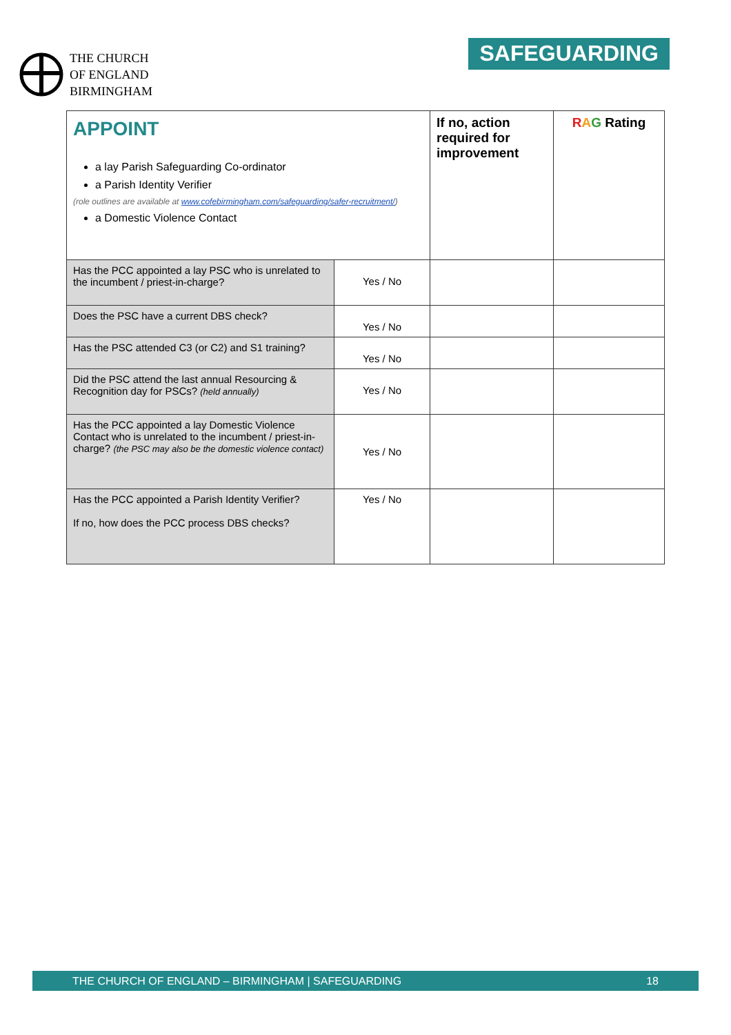THE CHURCH
OF ENGLAND
BIRMINGHAM
SAFEGUARDING
| APPOINT a lay Parish Safeguarding Co-ordinator a Parish Identity Verifier (role outlines are available at www.cofebirmingham.com/safeguarding/safer-recruitment/ ) a Domestic Violence Contact | | If no, action required for improvement | R A G Rating |
| Has the PCC appointed a lay PSC who is unrelated to the incumbent / priest-in-charge? | Yes / No | | |
| Does the PSC have a current DBS check? | Yes / No | | |
| Has the PSC attended C3 (or C2) and S1 training? | Yes / No | | |
| Did the PSC attend the last annual Resourcing & Recognition day for PSCs? (held annually) | Yes / No | | |
| Has the PCC appointed a lay Domestic Violence Contact who is unrelated to the incumbent / priest-in-charge? (the PSC may also be the domestic violence contact) | Yes / No | | |
| Has the PCC appointed a Parish Identity Verifier? If no, how does the PCC process DBS checks? | Yes / No | | |
THE CHURCH OF ENGLAND – BIRMINGHAM | SAFEGUARDING 18